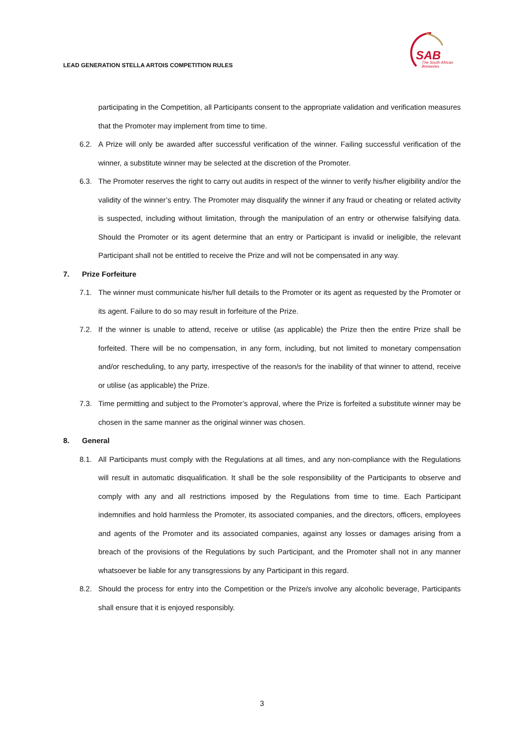LEAD GENERATION STELLA ARTOIS COMPETITION RULES
SAB
The South African
Breweries
participating in the Competition, all Participants consent to the appropriate validation and verification measures that the Promoter may implement from time to time.
6.2. A Prize will only be awarded after successful verification of the winner. Failing successful verification of the winner, a substitute winner may be selected at the discretion of the Promoter.
6.3. The Promoter reserves the right to carry out audits in respect of the winner to verify his/her eligibility and/or the validity of the winner’s entry. The Promoter may disqualify the winner if any fraud or cheating or related activity is suspected, including without limitation, through the manipulation of an entry or otherwise falsifying data. Should the Promoter or its agent determine that an entry or Participant is invalid or ineligible, the relevant Participant shall not be entitled to receive the Prize and will not be compensated in any way.
7. Prize Forfeiture
7.1. The winner must communicate his/her full details to the Promoter or its agent as requested by the Promoter or its agent. Failure to do so may result in forfeiture of the Prize.
7.2. If the winner is unable to attend, receive or utilise (as applicable) the Prize then the entire Prize shall be forfeited. There will be no compensation, in any form, including, but not limited to monetary compensation and/or rescheduling, to any party, irrespective of the reason/s for the inability of that winner to attend, receive or utilise (as applicable) the Prize.
7.3. Time permitting and subject to the Promoter’s approval, where the Prize is forfeited a substitute winner may be chosen in the same manner as the original winner was chosen.
8. General
8.1. All Participants must comply with the Regulations at all times, and any non-compliance with the Regulations will result in automatic disqualification. It shall be the sole responsibility of the Participants to observe and comply with any and all restrictions imposed by the Regulations from time to time. Each Participant indemnifies and hold harmless the Promoter, its associated companies, and the directors, officers, employees and agents of the Promoter and its associated companies, against any losses or damages arising from a breach of the provisions of the Regulations by such Participant, and the Promoter shall not in any manner whatsoever be liable for any transgressions by any Participant in this regard.
8.2. Should the process for entry into the Competition or the Prize/s involve any alcoholic beverage, Participants shall ensure that it is enjoyed responsibly.
3